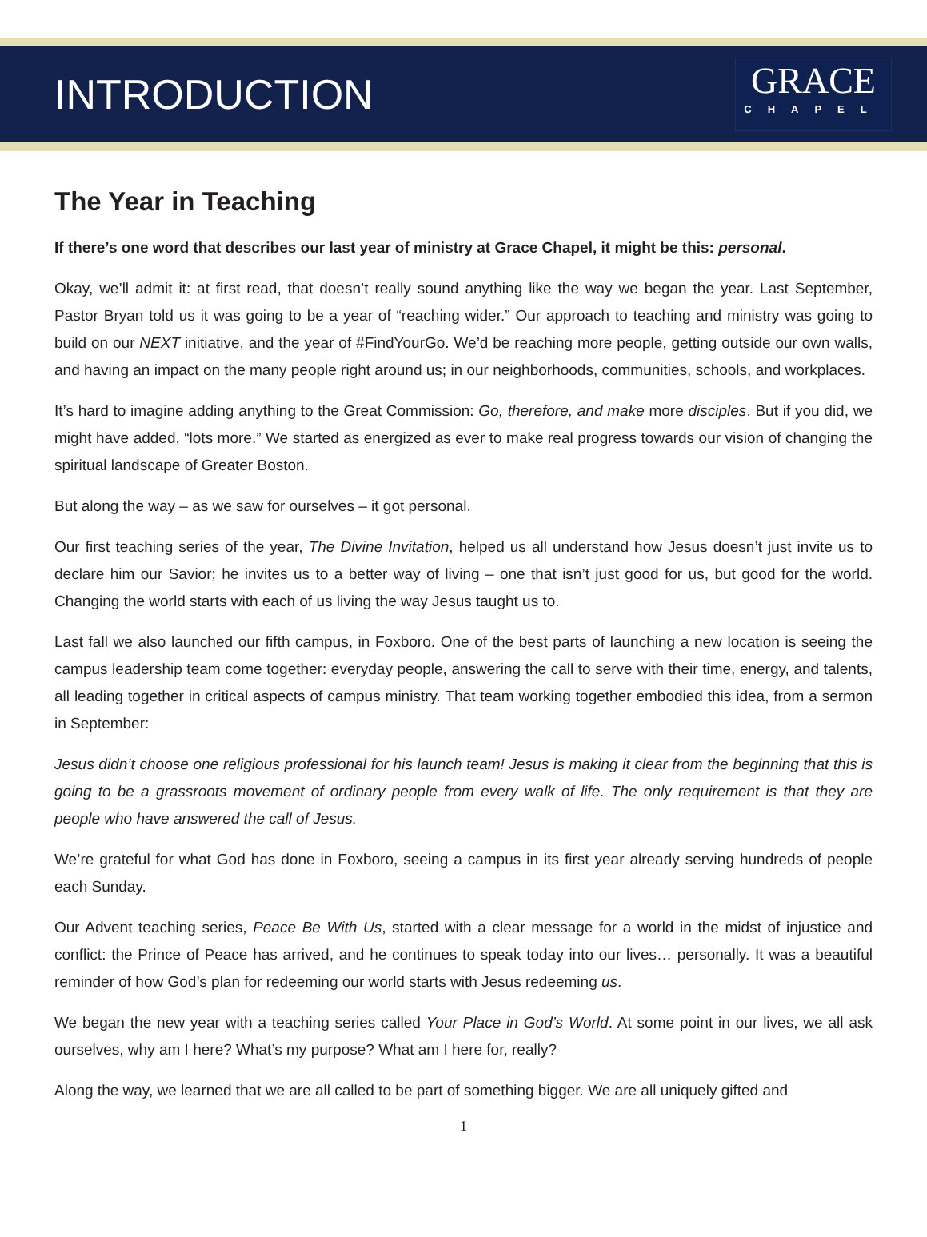INTRODUCTION
GRACE
CHAPEL
The Year in Teaching
If there’s one word that describes our last year of ministry at Grace Chapel, it might be this: personal.
Okay, we’ll admit it: at first read, that doesn’t really sound anything like the way we began the year. Last September, Pastor Bryan told us it was going to be a year of “reaching wider.” Our approach to teaching and ministry was going to build on our NEXT initiative, and the year of #FindYourGo. We’d be reaching more people, getting outside our own walls, and having an impact on the many people right around us; in our neighborhoods, communities, schools, and workplaces.
It’s hard to imagine adding anything to the Great Commission: Go, therefore, and make more disciples. But if you did, we might have added, “lots more.” We started as energized as ever to make real progress towards our vision of changing the spiritual landscape of Greater Boston.
But along the way – as we saw for ourselves – it got personal.
Our first teaching series of the year, The Divine Invitation, helped us all understand how Jesus doesn’t just invite us to declare him our Savior; he invites us to a better way of living – one that isn’t just good for us, but good for the world. Changing the world starts with each of us living the way Jesus taught us to.
Last fall we also launched our fifth campus, in Foxboro. One of the best parts of launching a new location is seeing the campus leadership team come together: everyday people, answering the call to serve with their time, energy, and talents, all leading together in critical aspects of campus ministry. That team working together embodied this idea, from a sermon in September:
Jesus didn’t choose one religious professional for his launch team! Jesus is making it clear from the beginning that this is going to be a grassroots movement of ordinary people from every walk of life. The only requirement is that they are people who have answered the call of Jesus.
We’re grateful for what God has done in Foxboro, seeing a campus in its first year already serving hundreds of people each Sunday.
Our Advent teaching series, Peace Be With Us, started with a clear message for a world in the midst of injustice and conflict: the Prince of Peace has arrived, and he continues to speak today into our lives… personally. It was a beautiful reminder of how God’s plan for redeeming our world starts with Jesus redeeming us.
We began the new year with a teaching series called Your Place in God’s World. At some point in our lives, we all ask ourselves, why am I here? What’s my purpose? What am I here for, really?
Along the way, we learned that we are all called to be part of something bigger. We are all uniquely gifted and
1